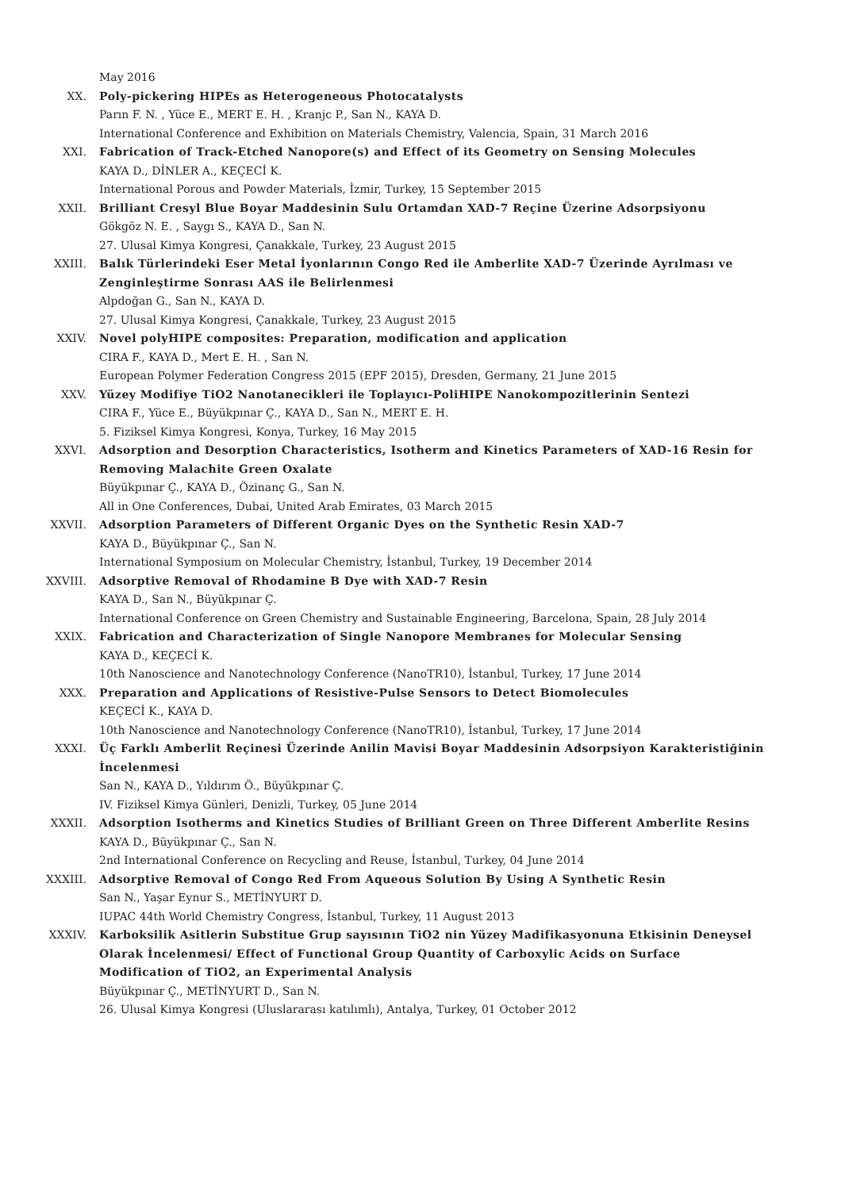May 2016
XX. Poly-pickering HIPEs as Heterogeneous Photocatalysts
Parın F. N. , Yüce E., MERT E. H. , Kranjc P., San N., KAYA D.
International Conference and Exhibition on Materials Chemistry, Valencia, Spain, 31 March 2016
XXI. Fabrication of Track-Etched Nanopore(s) and Effect of its Geometry on Sensing Molecules
KAYA D., DİNLER A., KEÇECİ K.
International Porous and Powder Materials, İzmir, Turkey, 15 September 2015
XXII. Brilliant Cresyl Blue Boyar Maddesinin Sulu Ortamdan XAD-7 Reçine Üzerine Adsorpsiyonu
Gökgöz N. E. , Saygı S., KAYA D., San N.
27. Ulusal Kimya Kongresi, Çanakkale, Turkey, 23 August 2015
XXIII. Balık Türlerindeki Eser Metal İyonlarının Congo Red ile Amberlite XAD-7 Üzerinde Ayrılması ve Zenginleştirme Sonrası AAS ile Belirlenmesi
Alpdoğan G., San N., KAYA D.
27. Ulusal Kimya Kongresi, Çanakkale, Turkey, 23 August 2015
XXIV. Novel polyHIPE composites: Preparation, modification and application
CIRA F., KAYA D., Mert E. H. , San N.
European Polymer Federation Congress 2015 (EPF 2015), Dresden, Germany, 21 June 2015
XXV. Yüzey Modifiye TiO2 Nanotanecikleri ile Toplayıcı-PoliHIPE Nanokompozitlerinin Sentezi
CIRA F., Yüce E., Büyükpınar Ç., KAYA D., San N., MERT E. H.
5. Fiziksel Kimya Kongresi, Konya, Turkey, 16 May 2015
XXVI. Adsorption and Desorption Characteristics, Isotherm and Kinetics Parameters of XAD-16 Resin for Removing Malachite Green Oxalate
Büyükpınar Ç., KAYA D., Özinanç G., San N.
All in One Conferences, Dubai, United Arab Emirates, 03 March 2015
XXVII. Adsorption Parameters of Different Organic Dyes on the Synthetic Resin XAD-7
KAYA D., Büyükpınar Ç., San N.
International Symposium on Molecular Chemistry, İstanbul, Turkey, 19 December 2014
XXVIII. Adsorptive Removal of Rhodamine B Dye with XAD-7 Resin
KAYA D., San N., Büyükpınar Ç.
International Conference on Green Chemistry and Sustainable Engineering, Barcelona, Spain, 28 July 2014
XXIX. Fabrication and Characterization of Single Nanopore Membranes for Molecular Sensing
KAYA D., KEÇECİ K.
10th Nanoscience and Nanotechnology Conference (NanoTR10), İstanbul, Turkey, 17 June 2014
XXX. Preparation and Applications of Resistive-Pulse Sensors to Detect Biomolecules
KEÇECİ K., KAYA D.
10th Nanoscience and Nanotechnology Conference (NanoTR10), İstanbul, Turkey, 17 June 2014
XXXI. Üç Farklı Amberlit Reçinesi Üzerinde Anilin Mavisi Boyar Maddesinin Adsorpsiyon Karakteristiğinin İncelenmesi
San N., KAYA D., Yıldırım Ö., Büyükpınar Ç.
IV. Fiziksel Kimya Günleri, Denizli, Turkey, 05 June 2014
XXXII. Adsorption Isotherms and Kinetics Studies of Brilliant Green on Three Different Amberlite Resins
KAYA D., Büyükpınar Ç., San N.
2nd International Conference on Recycling and Reuse, İstanbul, Turkey, 04 June 2014
XXXIII. Adsorptive Removal of Congo Red From Aqueous Solution By Using A Synthetic Resin
San N., Yaşar Eynur S., METİNYURT D.
IUPAC 44th World Chemistry Congress, İstanbul, Turkey, 11 August 2013
XXXIV. Karboksilik Asitlerin Substitue Grup sayısının TiO2 nin Yüzey Madifikasyonuna Etkisinin Deneysel Olarak İncelenmesi/ Effect of Functional Group Quantity of Carboxylic Acids on Surface Modification of TiO2, an Experimental Analysis
Büyükpınar Ç., METİNYURT D., San N.
26. Ulusal Kimya Kongresi (Uluslararası katılımlı), Antalya, Turkey, 01 October 2012